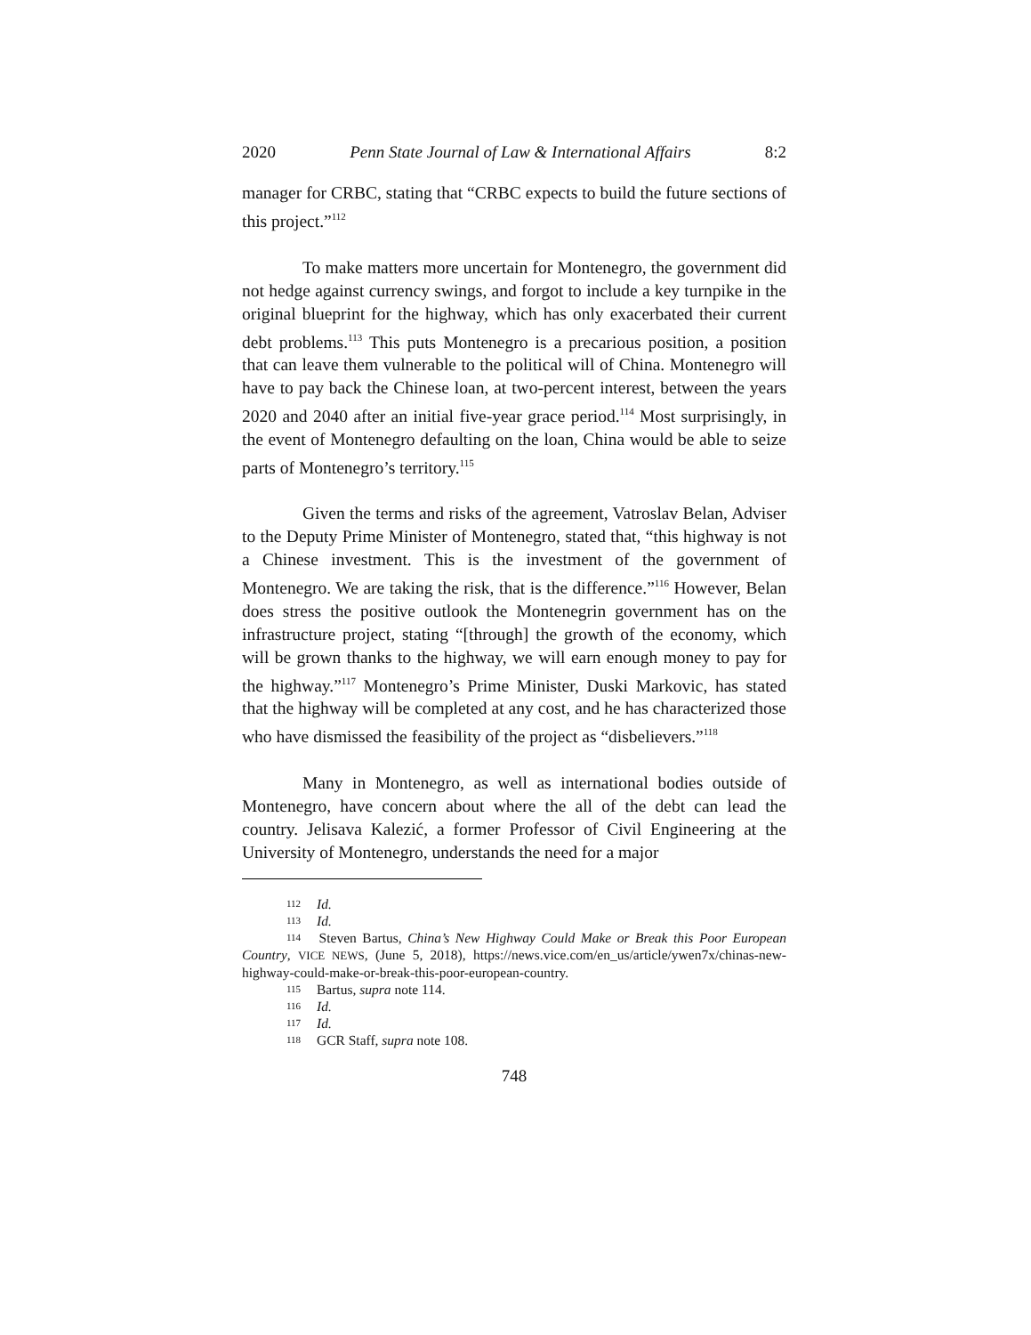2020 Penn State Journal of Law & International Affairs 8:2
manager for CRBC, stating that “CRBC expects to build the future sections of this project.”<sup>112</sup>
To make matters more uncertain for Montenegro, the government did not hedge against currency swings, and forgot to include a key turnpike in the original blueprint for the highway, which has only exacerbated their current debt problems.<sup>113</sup> This puts Montenegro is a precarious position, a position that can leave them vulnerable to the political will of China. Montenegro will have to pay back the Chinese loan, at two-percent interest, between the years 2020 and 2040 after an initial five-year grace period.<sup>114</sup> Most surprisingly, in the event of Montenegro defaulting on the loan, China would be able to seize parts of Montenegro’s territory.<sup>115</sup>
Given the terms and risks of the agreement, Vatroslav Belan, Adviser to the Deputy Prime Minister of Montenegro, stated that, “this highway is not a Chinese investment. This is the investment of the government of Montenegro. We are taking the risk, that is the difference.”<sup>116</sup> However, Belan does stress the positive outlook the Montenegrin government has on the infrastructure project, stating “[through] the growth of the economy, which will be grown thanks to the highway, we will earn enough money to pay for the highway.”<sup>117</sup> Montenegro’s Prime Minister, Duski Markovic, has stated that the highway will be completed at any cost, and he has characterized those who have dismissed the feasibility of the project as “disbelievers.”<sup>118</sup>
Many in Montenegro, as well as international bodies outside of Montenegro, have concern about where the all of the debt can lead the country. Jelisava Kalezić, a former Professor of Civil Engineering at the University of Montenegro, understands the need for a major
112 Id.
113 Id.
114 Steven Bartus, China’s New Highway Could Make or Break this Poor European Country, VICE NEWS, (June 5, 2018), https://news.vice.com/en_us/article/ywen7x/chinas-new-highway-could-make-or-break-this-poor-european-country.
115 Bartus, supra note 114.
116 Id.
117 Id.
118 GCR Staff, supra note 108.
748